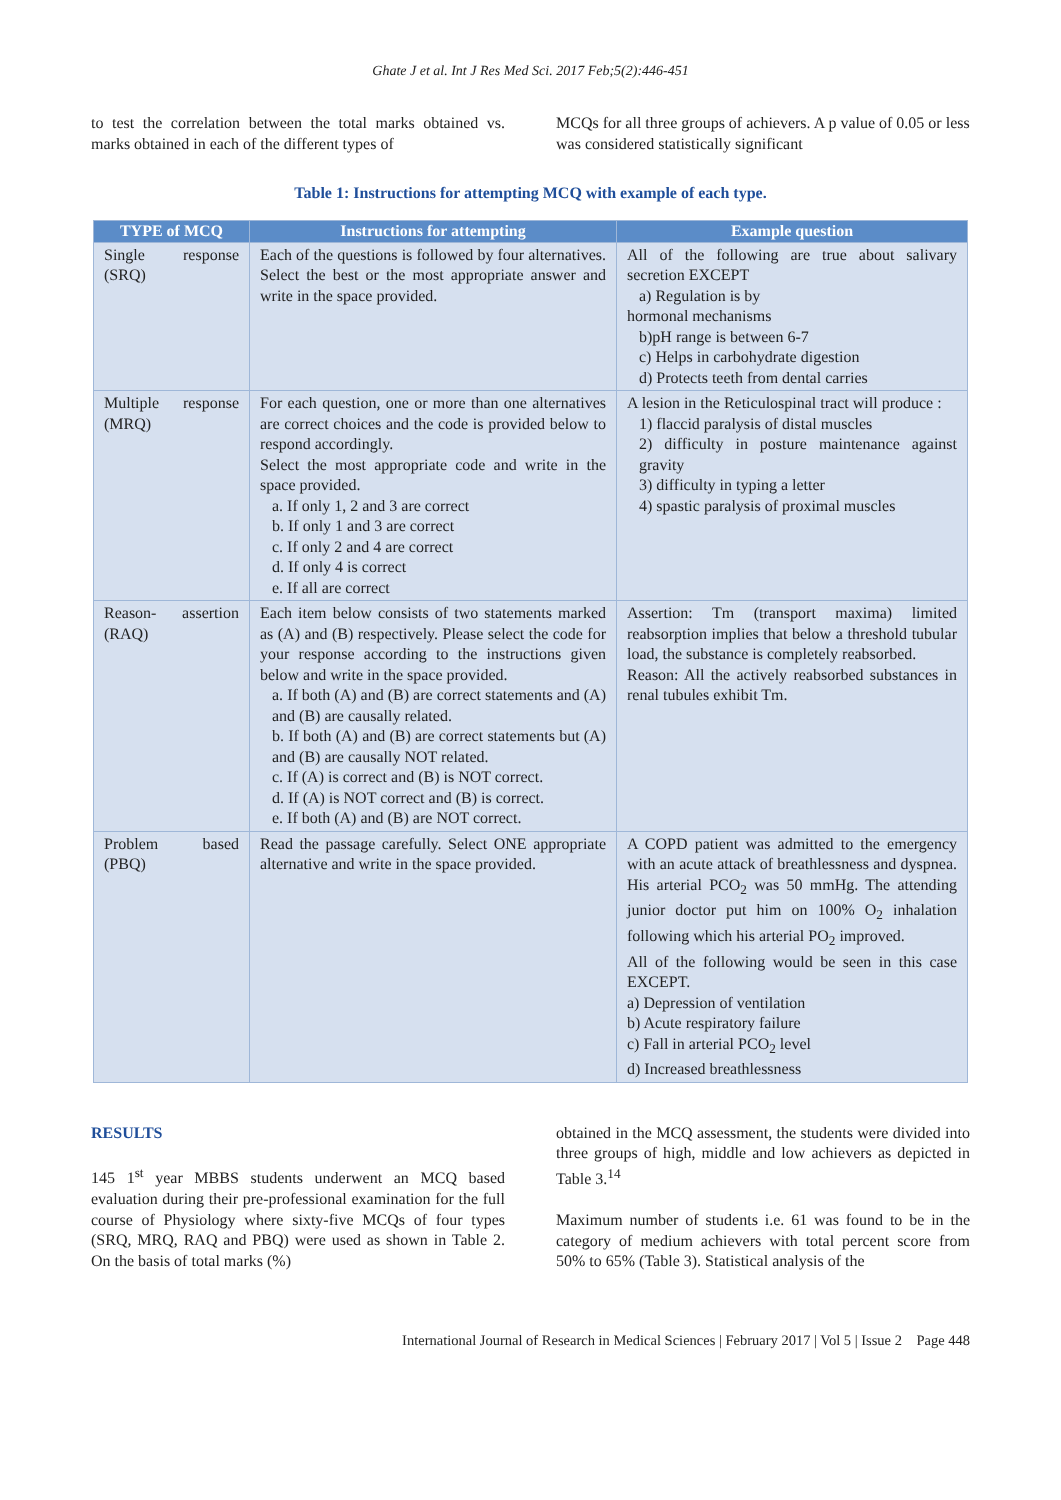Ghate J et al. Int J Res Med Sci. 2017 Feb;5(2):446-451
to test the correlation between the total marks obtained vs. marks obtained in each of the different types of
MCQs for all three groups of achievers. A p value of 0.05 or less was considered statistically significant
Table 1: Instructions for attempting MCQ with example of each type.
| TYPE of MCQ | Instructions for attempting | Example question |
| --- | --- | --- |
| Single response (SRQ) | Each of the questions is followed by four alternatives. Select the best or the most appropriate answer and write in the space provided. | All of the following are true about salivary secretion EXCEPT a) Regulation is by hormonal mechanisms b)pH range is between 6-7 c) Helps in carbohydrate digestion d) Protects teeth from dental carries |
| Multiple response (MRQ) | For each question, one or more than one alternatives are correct choices and the code is provided below to respond accordingly. Select the most appropriate code and write in the space provided. a. If only 1, 2 and 3 are correct b. If only 1 and 3 are correct c. If only 2 and 4 are correct d. If only 4 is correct e. If all are correct | A lesion in the Reticulospinal tract will produce : 1) flaccid paralysis of distal muscles 2) difficulty in posture maintenance against gravity 3) difficulty in typing a letter 4) spastic paralysis of proximal muscles |
| Reason- assertion (RAQ) | Each item below consists of two statements marked as (A) and (B) respectively. Please select the code for your response according to the instructions given below and write in the space provided. a. If both (A) and (B) are correct statements and (A) and (B) are causally related. b. If both (A) and (B) are correct statements but (A) and (B) are causally NOT related. c. If (A) is correct and (B) is NOT correct. d. If (A) is NOT correct and (B) is correct. e. If both (A) and (B) are NOT correct. | Assertion: Tm (transport maxima) limited reabsorption implies that below a threshold tubular load, the substance is completely reabsorbed. Reason: All the actively reabsorbed substances in renal tubules exhibit Tm. |
| Problem based (PBQ) | Read the passage carefully. Select ONE appropriate alternative and write in the space provided. | A COPD patient was admitted to the emergency with an acute attack of breathlessness and dyspnea. His arterial PCO<sub>2</sub> was 50 mmHg. The attending junior doctor put him on 100% O<sub>2</sub> inhalation following which his arterial PO<sub>2</sub> improved. All of the following would be seen in this case EXCEPT. a) Depression of ventilation b) Acute respiratory failure c) Fall in arterial PCO<sub>2</sub> level d) Increased breathlessness |
RESULTS
145 1<sup>st</sup> year MBBS students underwent an MCQ based evaluation during their pre-professional examination for the full course of Physiology where sixty-five MCQs of four types (SRQ, MRQ, RAQ and PBQ) were used as shown in Table 2. On the basis of total marks (%)
obtained in the MCQ assessment, the students were divided into three groups of high, middle and low achievers as depicted in Table 3.<sup>14</sup>
Maximum number of students i.e. 61 was found to be in the category of medium achievers with total percent score from 50% to 65% (Table 3). Statistical analysis of the
International Journal of Research in Medical Sciences | February 2017 | Vol 5 | Issue 2 Page 448